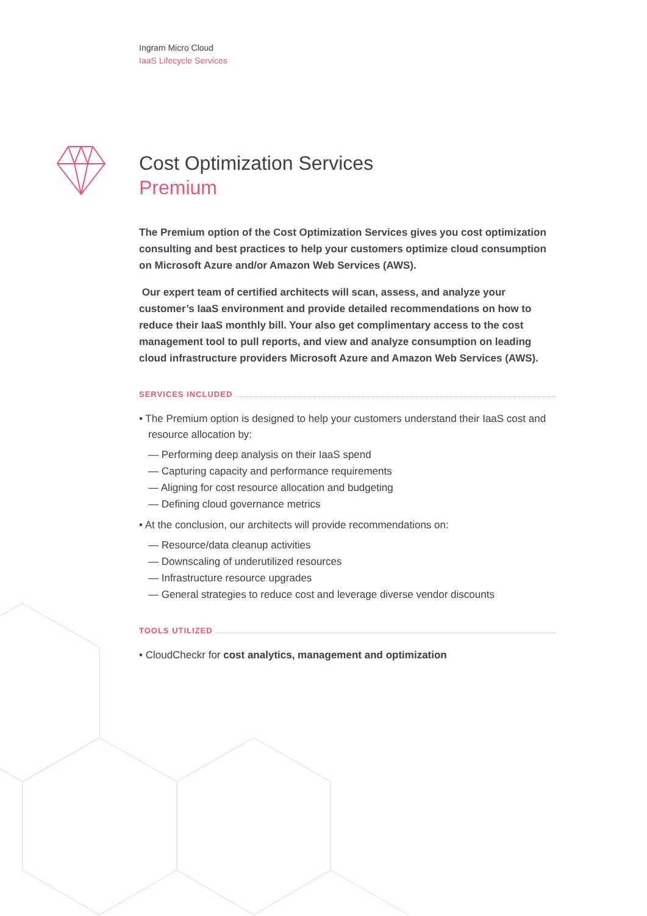Ingram Micro Cloud
IaaS Lifecycle Services
Cost Optimization Services
Premium
The Premium option of the Cost Optimization Services gives you cost optimization consulting and best practices to help your customers optimize cloud consumption on Microsoft Azure and/or Amazon Web Services (AWS).
Our expert team of certified architects will scan, assess, and analyze your customer’s IaaS environment and provide detailed recommendations on how to reduce their IaaS monthly bill. Your also get complimentary access to the cost management tool to pull reports, and view and analyze consumption on leading cloud infrastructure providers Microsoft Azure and Amazon Web Services (AWS).
SERVICES INCLUDED
• The Premium option is designed to help your customers understand their IaaS cost and resource allocation by:
— Performing deep analysis on their IaaS spend
— Capturing capacity and performance requirements
— Aligning for cost resource allocation and budgeting
— Defining cloud governance metrics
• At the conclusion, our architects will provide recommendations on:
— Resource/data cleanup activities
— Downscaling of underutilized resources
— Infrastructure resource upgrades
— General strategies to reduce cost and leverage diverse vendor discounts
TOOLS UTILIZED
• CloudCheckr for cost analytics, management and optimization